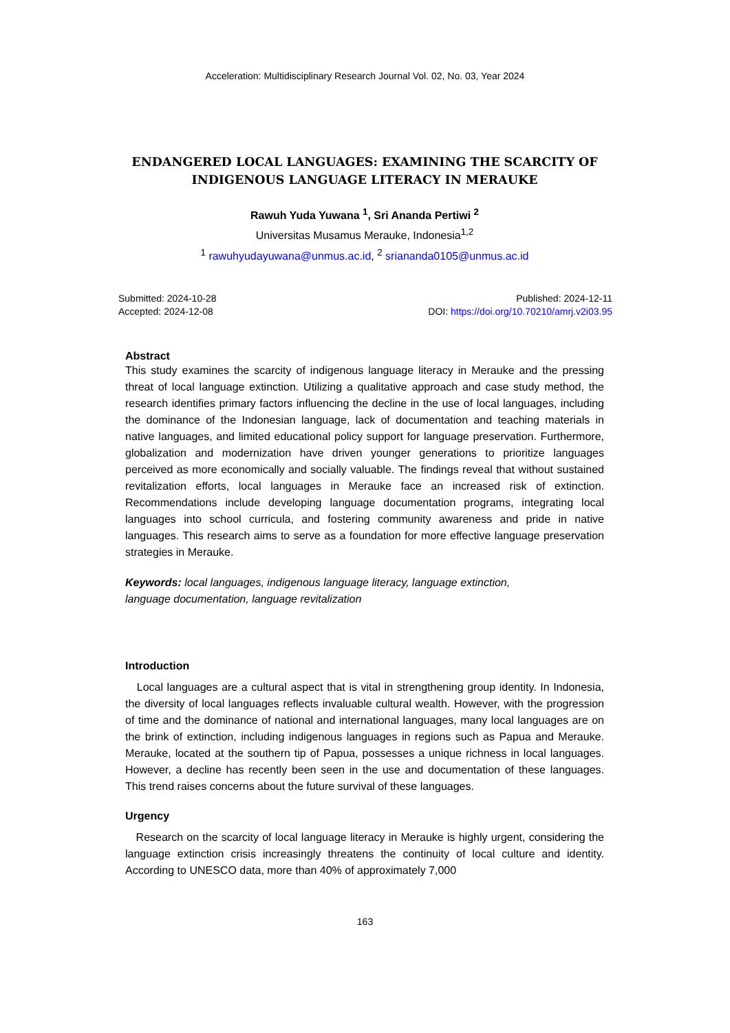Acceleration: Multidisciplinary Research Journal Vol. 02, No. 03, Year 2024
ENDANGERED LOCAL LANGUAGES: EXAMINING THE SCARCITY OF INDIGENOUS LANGUAGE LITERACY IN MERAUKE
Rawuh Yuda Yuwana <sup>1</sup>, Sri Ananda Pertiwi <sup>2</sup>
Universitas Musamus Merauke, Indonesia<sup>1,2</sup>
<sup>1</sup> rawuhyudayuwana@unmus.ac.id, <sup>2</sup> sriananda0105@unmus.ac.id
Submitted: 2024-10-28
Accepted: 2024-12-08
Published: 2024-12-11
DOI: https://doi.org/10.70210/amrj.v2i03.95
Abstract
This study examines the scarcity of indigenous language literacy in Merauke and the pressing threat of local language extinction. Utilizing a qualitative approach and case study method, the research identifies primary factors influencing the decline in the use of local languages, including the dominance of the Indonesian language, lack of documentation and teaching materials in native languages, and limited educational policy support for language preservation. Furthermore, globalization and modernization have driven younger generations to prioritize languages perceived as more economically and socially valuable. The findings reveal that without sustained revitalization efforts, local languages in Merauke face an increased risk of extinction. Recommendations include developing language documentation programs, integrating local languages into school curricula, and fostering community awareness and pride in native languages. This research aims to serve as a foundation for more effective language preservation strategies in Merauke.
Keywords: local languages, indigenous language literacy, language extinction,
language documentation, language revitalization
Introduction
Local languages are a cultural aspect that is vital in strengthening group identity. In Indonesia, the diversity of local languages reflects invaluable cultural wealth. However, with the progression of time and the dominance of national and international languages, many local languages are on the brink of extinction, including indigenous languages in regions such as Papua and Merauke. Merauke, located at the southern tip of Papua, possesses a unique richness in local languages. However, a decline has recently been seen in the use and documentation of these languages. This trend raises concerns about the future survival of these languages.
Urgency
Research on the scarcity of local language literacy in Merauke is highly urgent, considering the language extinction crisis increasingly threatens the continuity of local culture and identity. According to UNESCO data, more than 40% of approximately 7,000
163